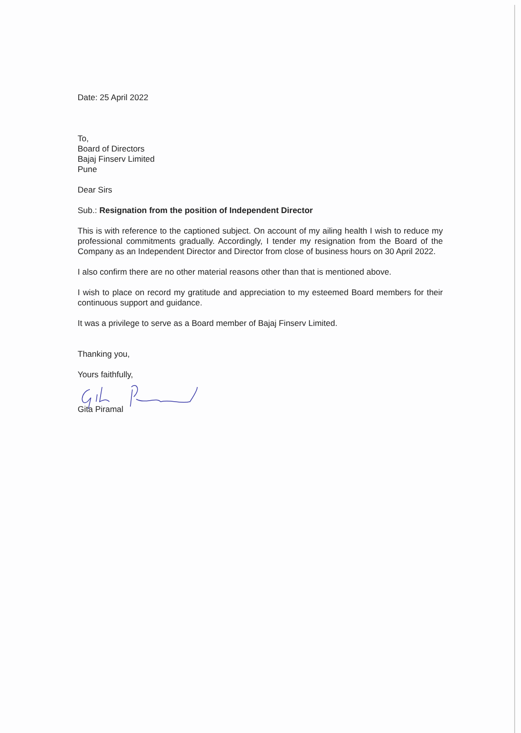Date: 25 April 2022
To,
Board of Directors
Bajaj Finserv Limited
Pune
Dear Sirs
Sub.: Resignation from the position of Independent Director
This is with reference to the captioned subject. On account of my ailing health I wish to reduce my professional commitments gradually. Accordingly, I tender my resignation from the Board of the Company as an Independent Director and Director from close of business hours on 30 April 2022.
I also confirm there are no other material reasons other than that is mentioned above.
I wish to place on record my gratitude and appreciation to my esteemed Board members for their continuous support and guidance.
It was a privilege to serve as a Board member of Bajaj Finserv Limited.
Thanking you,
Yours faithfully,
Gita Piramal